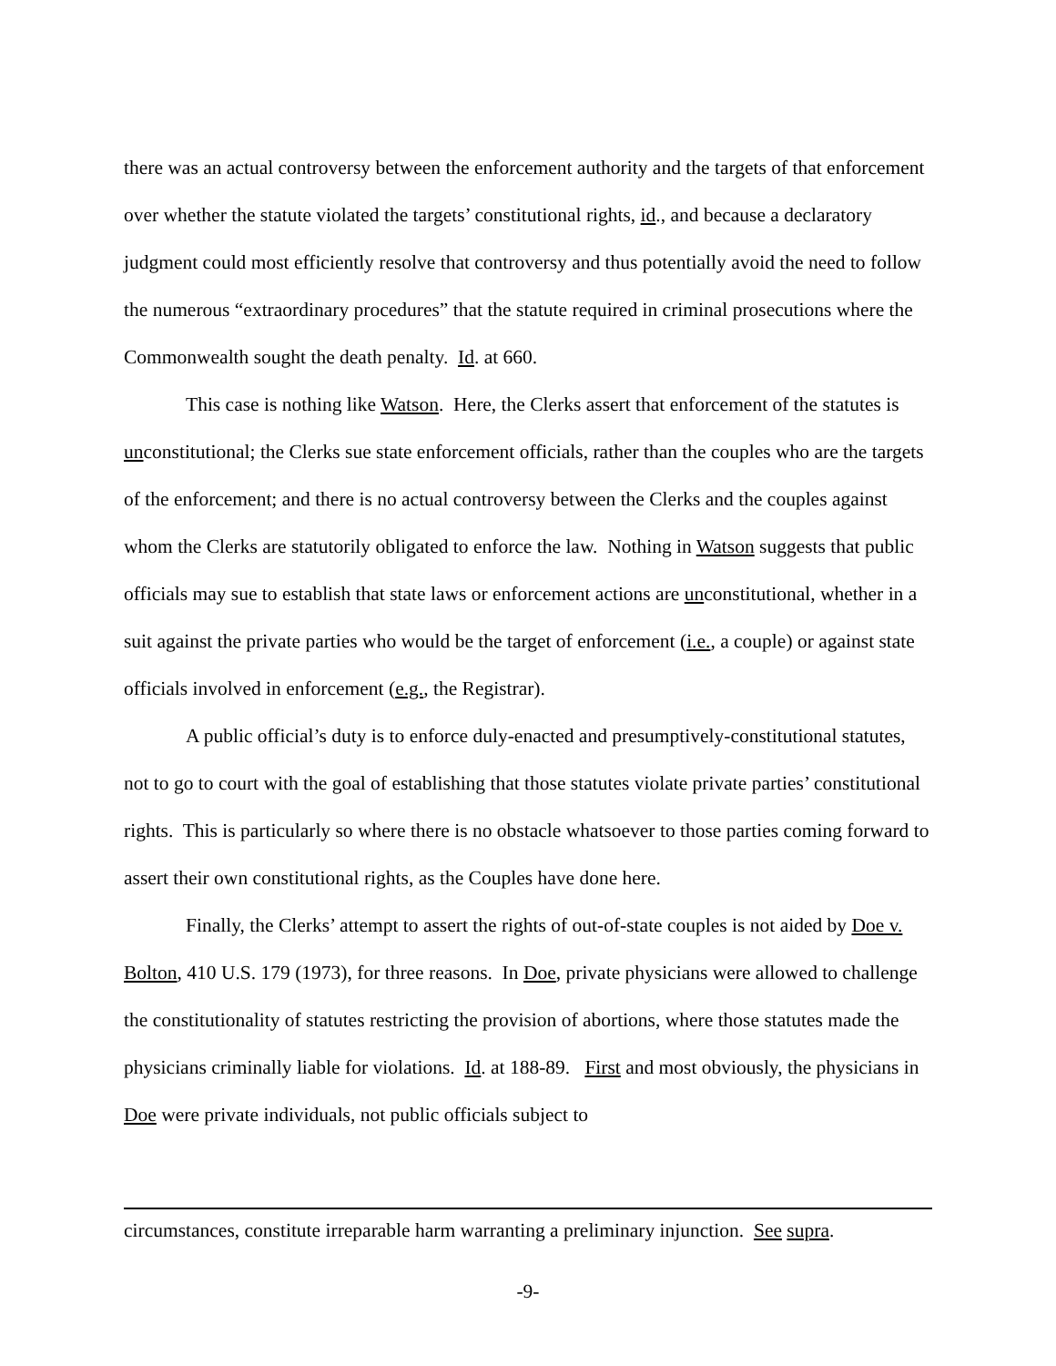there was an actual controversy between the enforcement authority and the targets of that enforcement over whether the statute violated the targets’ constitutional rights, id., and because a declaratory judgment could most efficiently resolve that controversy and thus potentially avoid the need to follow the numerous “extraordinary procedures” that the statute required in criminal prosecutions where the Commonwealth sought the death penalty. Id. at 660.
This case is nothing like Watson. Here, the Clerks assert that enforcement of the statutes is unconstitutional; the Clerks sue state enforcement officials, rather than the couples who are the targets of the enforcement; and there is no actual controversy between the Clerks and the couples against whom the Clerks are statutorily obligated to enforce the law. Nothing in Watson suggests that public officials may sue to establish that state laws or enforcement actions are unconstitutional, whether in a suit against the private parties who would be the target of enforcement (i.e., a couple) or against state officials involved in enforcement (e.g., the Registrar).
A public official’s duty is to enforce duly-enacted and presumptively-constitutional statutes, not to go to court with the goal of establishing that those statutes violate private parties’ constitutional rights. This is particularly so where there is no obstacle whatsoever to those parties coming forward to assert their own constitutional rights, as the Couples have done here.
Finally, the Clerks’ attempt to assert the rights of out-of-state couples is not aided by Doe v. Bolton, 410 U.S. 179 (1973), for three reasons. In Doe, private physicians were allowed to challenge the constitutionality of statutes restricting the provision of abortions, where those statutes made the physicians criminally liable for violations. Id. at 188-89. First and most obviously, the physicians in Doe were private individuals, not public officials subject to
circumstances, constitute irreparable harm warranting a preliminary injunction. See supra.
-9-